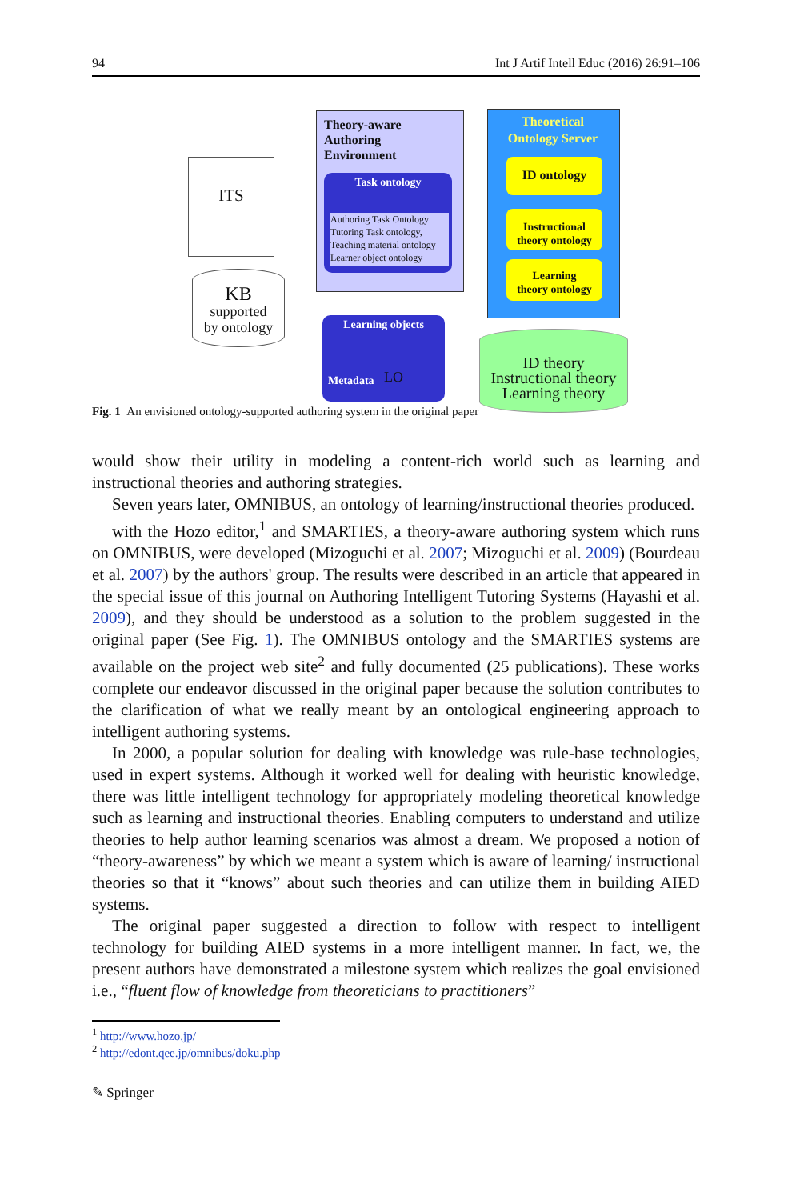94 Int J Artif Intell Educ (2016) 26:91–106
ITS
KB
supported
by ontology
Theory-aware
Authoring
Environment
Task ontology
Authoring Task Ontology
Tutoring Task ontology,
Teaching material ontology
Learner object ontology
Learning objects
Metadata LO
Theoretical
Ontology Server
ID ontology
Instructional
theory ontology
Learning
theory ontology
ID theory
Instructional theory
Learning theory
Fig. 1 An envisioned ontology-supported authoring system in the original paper
would show their utility in modeling a content-rich world such as learning and instructional theories and authoring strategies.
Seven years later, OMNIBUS, an ontology of learning/instructional theories produced.
with the Hozo editor,<sup>1</sup> and SMARTIES, a theory-aware authoring system which runs on OMNIBUS, were developed (Mizoguchi et al. 2007; Mizoguchi et al. 2009) (Bourdeau et al. 2007) by the authors' group. The results were described in an article that appeared in the special issue of this journal on Authoring Intelligent Tutoring Systems (Hayashi et al. 2009), and they should be understood as a solution to the problem suggested in the original paper (See Fig. 1). The OMNIBUS ontology and the SMARTIES systems are available on the project web site<sup>2</sup> and fully documented (25 publications). These works complete our endeavor discussed in the original paper because the solution contributes to the clarification of what we really meant by an ontological engineering approach to intelligent authoring systems.
In 2000, a popular solution for dealing with knowledge was rule-base technologies, used in expert systems. Although it worked well for dealing with heuristic knowledge, there was little intelligent technology for appropriately modeling theoretical knowledge such as learning and instructional theories. Enabling computers to understand and utilize theories to help author learning scenarios was almost a dream. We proposed a notion of “theory-awareness” by which we meant a system which is aware of learning/ instructional theories so that it “knows” about such theories and can utilize them in building AIED systems.
The original paper suggested a direction to follow with respect to intelligent technology for building AIED systems in a more intelligent manner. In fact, we, the present authors have demonstrated a milestone system which realizes the goal envisioned i.e., “fluent flow of knowledge from theoreticians to practitioners”
<sup>1</sup> http://www.hozo.jp/
<sup>2</sup> http://edont.qee.jp/omnibus/doku.php
✎ Springer